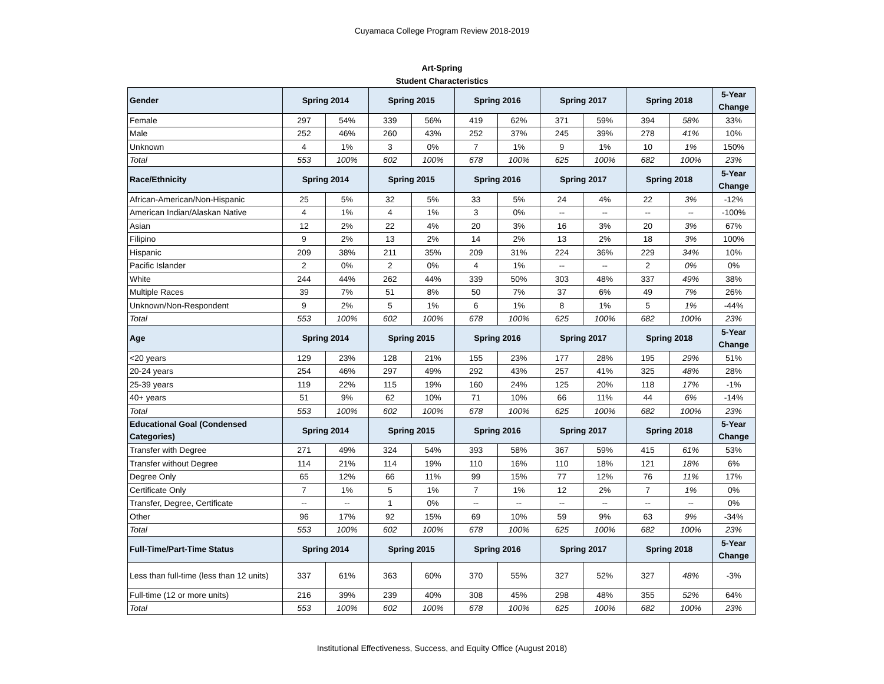Cuyamaca College Program Review 2018-2019
Art-Spring
Student Characteristics
| Gender | Spring 2014 | | Spring 2015 | | Spring 2016 | | Spring 2017 | | Spring 2018 | | 5-Year Change |
| --- | --- | --- | --- | --- | --- | --- | --- | --- | --- | --- | --- |
| Female | 297 | 54% | 339 | 56% | 419 | 62% | 371 | 59% | 394 | 58% | 33% |
| Male | 252 | 46% | 260 | 43% | 252 | 37% | 245 | 39% | 278 | 41% | 10% |
| Unknown | 4 | 1% | 3 | 0% | 7 | 1% | 9 | 1% | 10 | 1% | 150% |
| Total | 553 | 100% | 602 | 100% | 678 | 100% | 625 | 100% | 682 | 100% | 23% |
| Race/Ethnicity | Spring 2014 | | Spring 2015 | | Spring 2016 | | Spring 2017 | | Spring 2018 | | 5-Year Change |
| African-American/Non-Hispanic | 25 | 5% | 32 | 5% | 33 | 5% | 24 | 4% | 22 | 3% | -12% |
| American Indian/Alaskan Native | 4 | 1% | 4 | 1% | 3 | 0% | -- | -- | -- | -- | -100% |
| Asian | 12 | 2% | 22 | 4% | 20 | 3% | 16 | 3% | 20 | 3% | 67% |
| Filipino | 9 | 2% | 13 | 2% | 14 | 2% | 13 | 2% | 18 | 3% | 100% |
| Hispanic | 209 | 38% | 211 | 35% | 209 | 31% | 224 | 36% | 229 | 34% | 10% |
| Pacific Islander | 2 | 0% | 2 | 0% | 4 | 1% | -- | -- | 2 | 0% | 0% |
| White | 244 | 44% | 262 | 44% | 339 | 50% | 303 | 48% | 337 | 49% | 38% |
| Multiple Races | 39 | 7% | 51 | 8% | 50 | 7% | 37 | 6% | 49 | 7% | 26% |
| Unknown/Non-Respondent | 9 | 2% | 5 | 1% | 6 | 1% | 8 | 1% | 5 | 1% | -44% |
| Total | 553 | 100% | 602 | 100% | 678 | 100% | 625 | 100% | 682 | 100% | 23% |
| Age | Spring 2014 | | Spring 2015 | | Spring 2016 | | Spring 2017 | | Spring 2018 | | 5-Year Change |
| <20 years | 129 | 23% | 128 | 21% | 155 | 23% | 177 | 28% | 195 | 29% | 51% |
| 20-24 years | 254 | 46% | 297 | 49% | 292 | 43% | 257 | 41% | 325 | 48% | 28% |
| 25-39 years | 119 | 22% | 115 | 19% | 160 | 24% | 125 | 20% | 118 | 17% | -1% |
| 40+ years | 51 | 9% | 62 | 10% | 71 | 10% | 66 | 11% | 44 | 6% | -14% |
| Total | 553 | 100% | 602 | 100% | 678 | 100% | 625 | 100% | 682 | 100% | 23% |
| Educational Goal (Condensed Categories) | Spring 2014 | | Spring 2015 | | Spring 2016 | | Spring 2017 | | Spring 2018 | | 5-Year Change |
| Transfer with Degree | 271 | 49% | 324 | 54% | 393 | 58% | 367 | 59% | 415 | 61% | 53% |
| Transfer without Degree | 114 | 21% | 114 | 19% | 110 | 16% | 110 | 18% | 121 | 18% | 6% |
| Degree Only | 65 | 12% | 66 | 11% | 99 | 15% | 77 | 12% | 76 | 11% | 17% |
| Certificate Only | 7 | 1% | 5 | 1% | 7 | 1% | 12 | 2% | 7 | 1% | 0% |
| Transfer, Degree, Certificate | -- | -- | 1 | 0% | -- | -- | -- | -- | -- | -- | 0% |
| Other | 96 | 17% | 92 | 15% | 69 | 10% | 59 | 9% | 63 | 9% | -34% |
| Total | 553 | 100% | 602 | 100% | 678 | 100% | 625 | 100% | 682 | 100% | 23% |
| Full-Time/Part-Time Status | Spring 2014 | | Spring 2015 | | Spring 2016 | | Spring 2017 | | Spring 2018 | | 5-Year Change |
| Less than full-time (less than 12 units) | 337 | 61% | 363 | 60% | 370 | 55% | 327 | 52% | 327 | 48% | -3% |
| Full-time (12 or more units) | 216 | 39% | 239 | 40% | 308 | 45% | 298 | 48% | 355 | 52% | 64% |
| Total | 553 | 100% | 602 | 100% | 678 | 100% | 625 | 100% | 682 | 100% | 23% |
Institutional Effectiveness, Success, and Equity Office (August 2018)